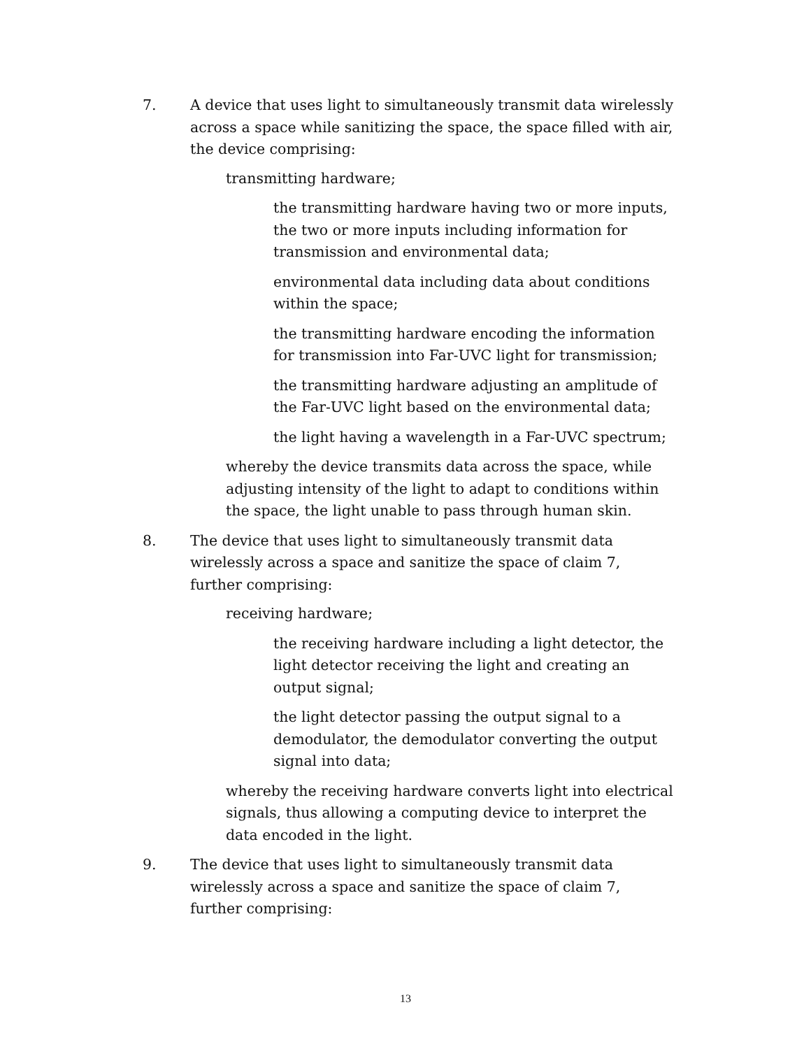7. A device that uses light to simultaneously transmit data wirelessly across a space while sanitizing the space, the space filled with air, the device comprising:
transmitting hardware;
the transmitting hardware having two or more inputs, the two or more inputs including information for transmission and environmental data;
environmental data including data about conditions within the space;
the transmitting hardware encoding the information for transmission into Far-UVC light for transmission;
the transmitting hardware adjusting an amplitude of the Far-UVC light based on the environmental data;
the light having a wavelength in a Far-UVC spectrum;
whereby the device transmits data across the space, while adjusting intensity of the light to adapt to conditions within the space, the light unable to pass through human skin.
8. The device that uses light to simultaneously transmit data wirelessly across a space and sanitize the space of claim 7, further comprising:
receiving hardware;
the receiving hardware including a light detector, the light detector receiving the light and creating an output signal;
the light detector passing the output signal to a demodulator, the demodulator converting the output signal into data;
whereby the receiving hardware converts light into electrical signals, thus allowing a computing device to interpret the data encoded in the light.
9. The device that uses light to simultaneously transmit data wirelessly across a space and sanitize the space of claim 7, further comprising:
13